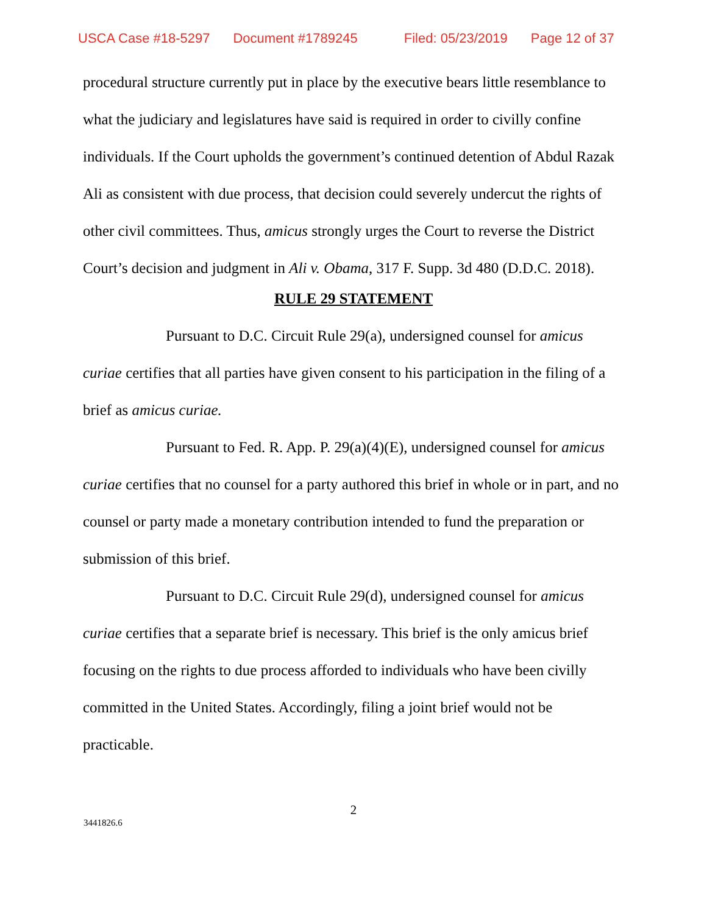USCA Case #18-5297 Document #1789245 Filed: 05/23/2019 Page 12 of 37
procedural structure currently put in place by the executive bears little resemblance to what the judiciary and legislatures have said is required in order to civilly confine individuals. If the Court upholds the government’s continued detention of Abdul Razak Ali as consistent with due process, that decision could severely undercut the rights of other civil committees. Thus, amicus strongly urges the Court to reverse the District Court’s decision and judgment in Ali v. Obama, 317 F. Supp. 3d 480 (D.D.C. 2018).
RULE 29 STATEMENT
Pursuant to D.C. Circuit Rule 29(a), undersigned counsel for amicus curiae certifies that all parties have given consent to his participation in the filing of a brief as amicus curiae.
Pursuant to Fed. R. App. P. 29(a)(4)(E), undersigned counsel for amicus curiae certifies that no counsel for a party authored this brief in whole or in part, and no counsel or party made a monetary contribution intended to fund the preparation or submission of this brief.
Pursuant to D.C. Circuit Rule 29(d), undersigned counsel for amicus curiae certifies that a separate brief is necessary. This brief is the only amicus brief focusing on the rights to due process afforded to individuals who have been civilly committed in the United States. Accordingly, filing a joint brief would not be practicable.
2
3441826.6